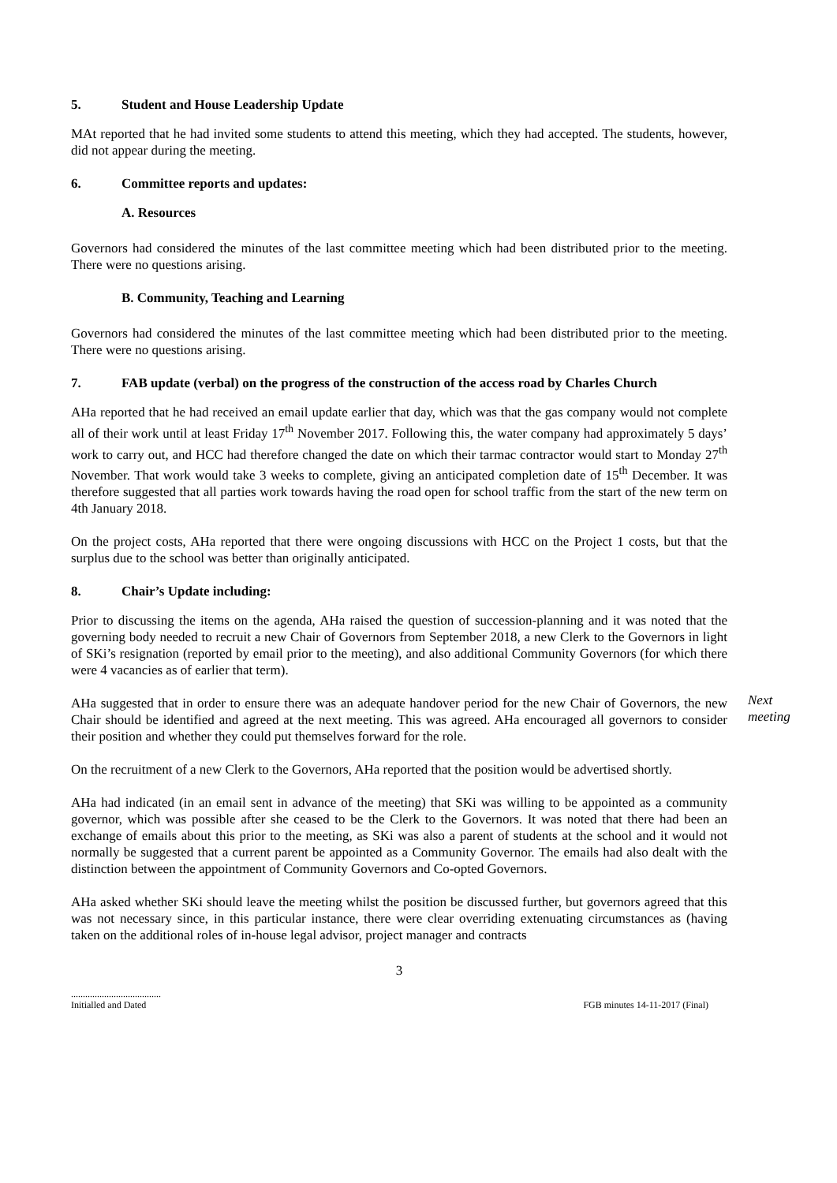5. Student and House Leadership Update
MAt reported that he had invited some students to attend this meeting, which they had accepted. The students, however, did not appear during the meeting.
6. Committee reports and updates:
A. Resources
Governors had considered the minutes of the last committee meeting which had been distributed prior to the meeting. There were no questions arising.
B. Community, Teaching and Learning
Governors had considered the minutes of the last committee meeting which had been distributed prior to the meeting. There were no questions arising.
7. FAB update (verbal) on the progress of the construction of the access road by Charles Church
AHa reported that he had received an email update earlier that day, which was that the gas company would not complete all of their work until at least Friday 17<sup>th</sup> November 2017. Following this, the water company had approximately 5 days’ work to carry out, and HCC had therefore changed the date on which their tarmac contractor would start to Monday 27<sup>th</sup> November. That work would take 3 weeks to complete, giving an anticipated completion date of 15<sup>th</sup> December. It was therefore suggested that all parties work towards having the road open for school traffic from the start of the new term on 4th January 2018.
On the project costs, AHa reported that there were ongoing discussions with HCC on the Project 1 costs, but that the surplus due to the school was better than originally anticipated.
8. Chair’s Update including:
Prior to discussing the items on the agenda, AHa raised the question of succession-planning and it was noted that the governing body needed to recruit a new Chair of Governors from September 2018, a new Clerk to the Governors in light of SKi’s resignation (reported by email prior to the meeting), and also additional Community Governors (for which there were 4 vacancies as of earlier that term).
AHa suggested that in order to ensure there was an adequate handover period for the new Chair of Governors, the new Chair should be identified and agreed at the next meeting. This was agreed. AHa encouraged all governors to consider their position and whether they could put themselves forward for the role.
Next
meeting
On the recruitment of a new Clerk to the Governors, AHa reported that the position would be advertised shortly.
AHa had indicated (in an email sent in advance of the meeting) that SKi was willing to be appointed as a community governor, which was possible after she ceased to be the Clerk to the Governors. It was noted that there had been an exchange of emails about this prior to the meeting, as SKi was also a parent of students at the school and it would not normally be suggested that a current parent be appointed as a Community Governor. The emails had also dealt with the distinction between the appointment of Community Governors and Co-opted Governors.
AHa asked whether SKi should leave the meeting whilst the position be discussed further, but governors agreed that this was not necessary since, in this particular instance, there were clear overriding extenuating circumstances as (having taken on the additional roles of in-house legal advisor, project manager and contracts
3
......................................
Initialled and Dated
FGB minutes 14-11-2017 (Final)